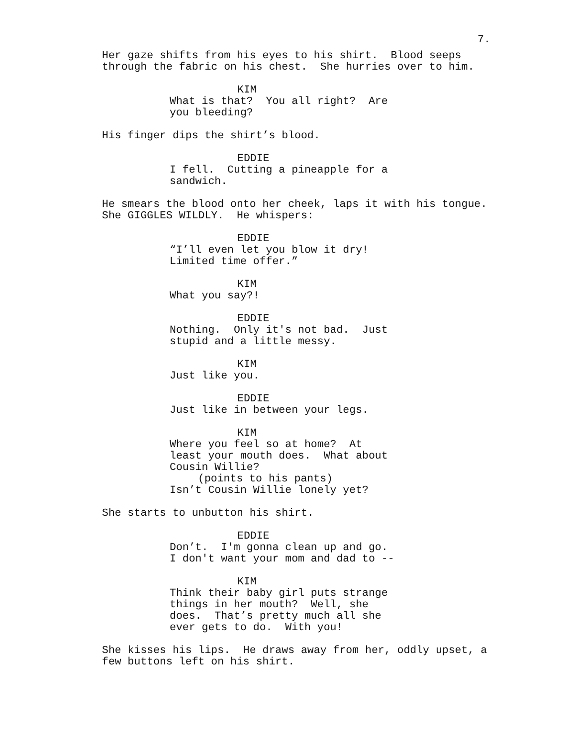7.
Her gaze shifts from his eyes to his shirt. Blood seeps through the fabric on his chest. She hurries over to him.
KIM
What is that? You all right? Are you bleeding?
His finger dips the shirt’s blood.
EDDIE
I fell. Cutting a pineapple for a sandwich.
He smears the blood onto her cheek, laps it with his tongue. She GIGGLES WILDLY. He whispers:
EDDIE
“I’ll even let you blow it dry! Limited time offer.”
KIM
What you say?!
EDDIE
Nothing. Only it's not bad. Just stupid and a little messy.
KIM
Just like you.
EDDIE
Just like in between your legs.
KIM
Where you feel so at home? At least your mouth does. What about Cousin Willie?
(points to his pants)
Isn’t Cousin Willie lonely yet?
She starts to unbutton his shirt.
EDDIE
Don’t. I'm gonna clean up and go. I don't want your mom and dad to --
KIM
Think their baby girl puts strange things in her mouth? Well, she does. That’s pretty much all she ever gets to do. With you!
She kisses his lips. He draws away from her, oddly upset, a few buttons left on his shirt.